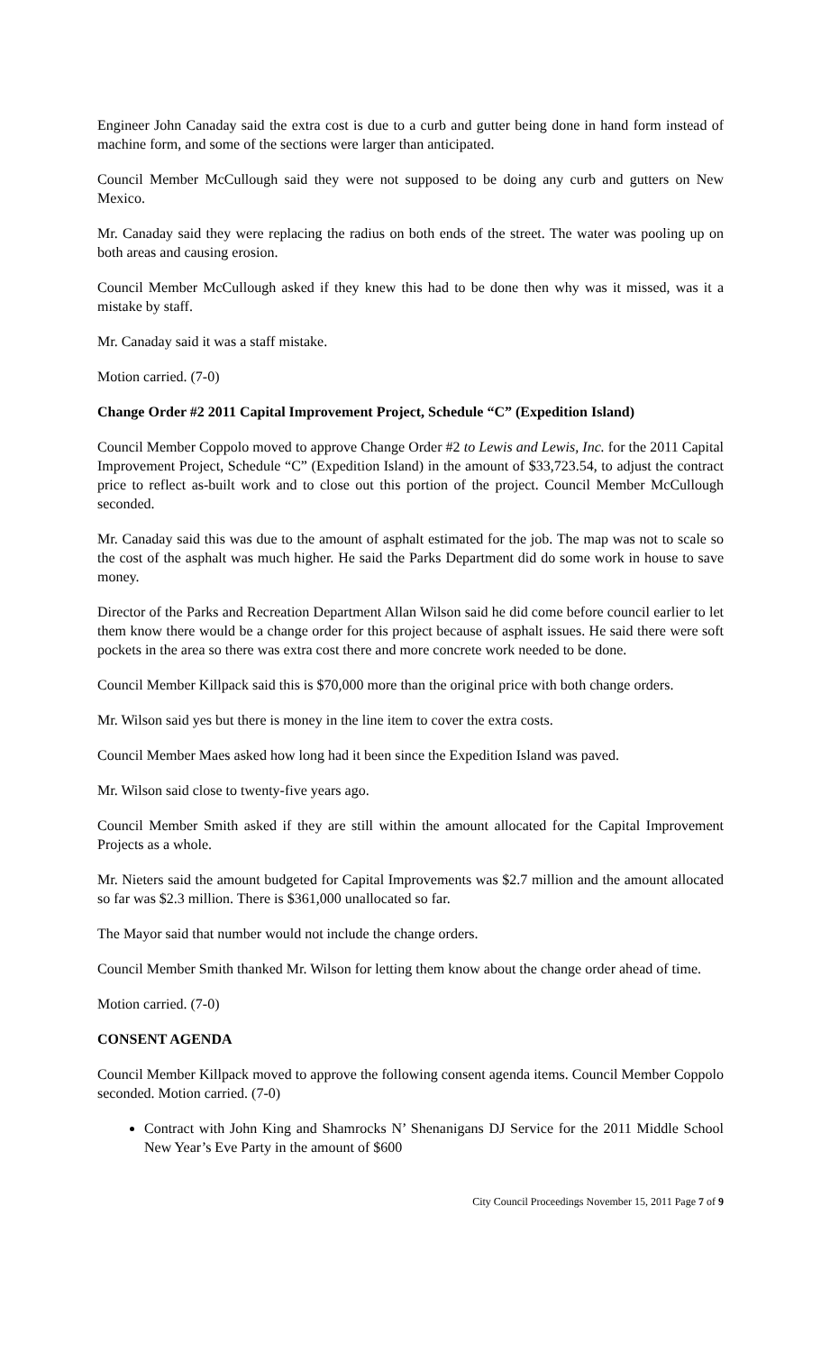Engineer John Canaday said the extra cost is due to a curb and gutter being done in hand form instead of machine form, and some of the sections were larger than anticipated.
Council Member McCullough said they were not supposed to be doing any curb and gutters on New Mexico.
Mr. Canaday said they were replacing the radius on both ends of the street. The water was pooling up on both areas and causing erosion.
Council Member McCullough asked if they knew this had to be done then why was it missed, was it a mistake by staff.
Mr. Canaday said it was a staff mistake.
Motion carried. (7-0)
Change Order #2 2011 Capital Improvement Project, Schedule “C” (Expedition Island)
Council Member Coppolo moved to approve Change Order #2 to Lewis and Lewis, Inc. for the 2011 Capital Improvement Project, Schedule “C” (Expedition Island) in the amount of $33,723.54, to adjust the contract price to reflect as-built work and to close out this portion of the project. Council Member McCullough seconded.
Mr. Canaday said this was due to the amount of asphalt estimated for the job. The map was not to scale so the cost of the asphalt was much higher. He said the Parks Department did do some work in house to save money.
Director of the Parks and Recreation Department Allan Wilson said he did come before council earlier to let them know there would be a change order for this project because of asphalt issues. He said there were soft pockets in the area so there was extra cost there and more concrete work needed to be done.
Council Member Killpack said this is $70,000 more than the original price with both change orders.
Mr. Wilson said yes but there is money in the line item to cover the extra costs.
Council Member Maes asked how long had it been since the Expedition Island was paved.
Mr. Wilson said close to twenty-five years ago.
Council Member Smith asked if they are still within the amount allocated for the Capital Improvement Projects as a whole.
Mr. Nieters said the amount budgeted for Capital Improvements was $2.7 million and the amount allocated so far was $2.3 million. There is $361,000 unallocated so far.
The Mayor said that number would not include the change orders.
Council Member Smith thanked Mr. Wilson for letting them know about the change order ahead of time.
Motion carried. (7-0)
CONSENT AGENDA
Council Member Killpack moved to approve the following consent agenda items. Council Member Coppolo seconded. Motion carried. (7-0)
Contract with John King and Shamrocks N’ Shenanigans DJ Service for the 2011 Middle School New Year’s Eve Party in the amount of $600
City Council Proceedings November 15, 2011 Page 7 of 9